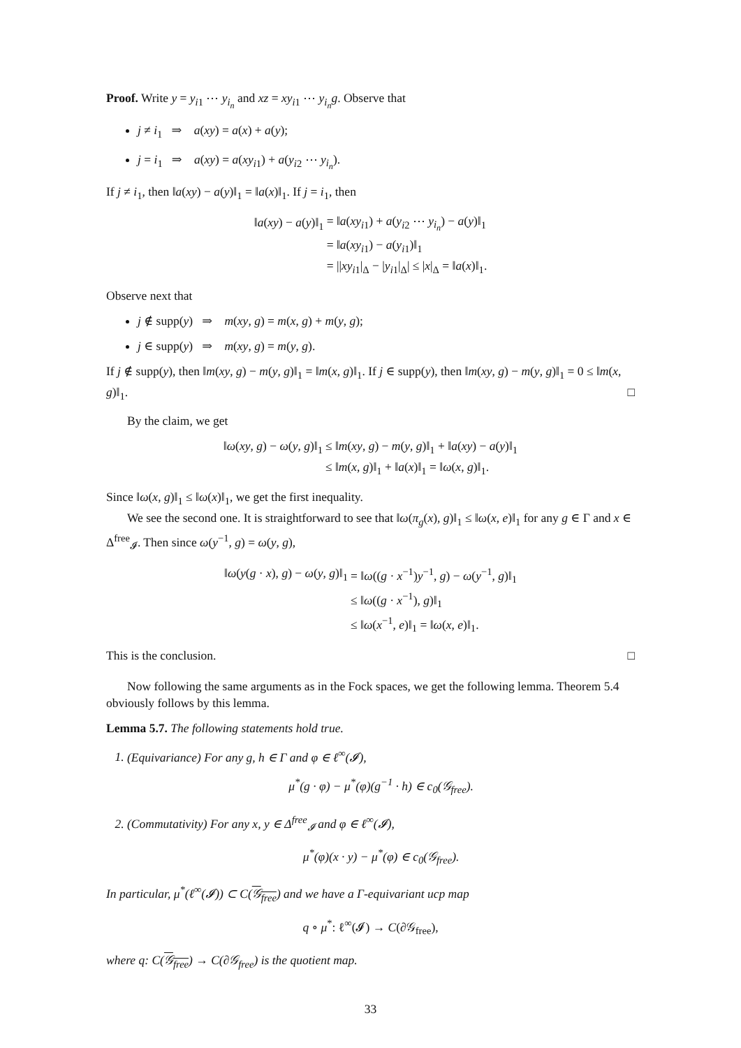Proof. Write y = y<sub>i1</sub> ⋯ y<sub>i<sub>n</sub></sub> and xz = xy<sub>i1</sub> ⋯ y<sub>i<sub>n</sub></sub>g. Observe that
j ≠ i<sub>1</sub> ⇒ a(xy) = a(x) + a(y);
j = i<sub>1</sub> ⇒ a(xy) = a(xy<sub>i1</sub>) + a(y<sub>i2</sub> ⋯ y<sub>i<sub>n</sub></sub>).
If j ≠ i<sub>1</sub>, then ‖a(xy) − a(y)‖<sub>1</sub> = ‖a(x)‖<sub>1</sub>. If j = i<sub>1</sub>, then
| ‖ a ( xy ) − a ( y )‖<sub>1</sub> | = ‖ a ( xy<sub>i1</sub>) + a ( y<sub>i2</sub> ⋯ y<sub>i<sub>n</sub></sub>) − a ( y )‖<sub>1</sub> |
| | = ‖ a ( xy<sub>i1</sub>) − a ( y<sub>i1</sub>)‖<sub>1</sub> |
| | = // xy<sub>i1</sub>/<sub>Δ</sub> − / y<sub>i1</sub>/<sub>Δ</sub>/ ≤ / x /<sub>Δ</sub> = ‖ a ( x )‖<sub>1</sub>. |
Observe next that
j ∉ supp(y) ⇒ m(xy, g) = m(x, g) + m(y, g);
j ∈ supp(y) ⇒ m(xy, g) = m(y, g).
If j ∉ supp(y), then ‖m(xy, g) − m(y, g)‖<sub>1</sub> = ‖m(x, g)‖<sub>1</sub>. If j ∈ supp(y), then ‖m(xy, g) − m(y, g)‖<sub>1</sub> = 0 ≤ ‖m(x, g)‖<sub>1</sub>. □
By the claim, we get
| ‖ ω ( xy , g ) − ω ( y , g )‖<sub>1</sub> | ≤ ‖ m ( xy , g ) − m ( y , g )‖<sub>1</sub> + ‖ a ( xy ) − a ( y )‖<sub>1</sub> |
| | ≤ ‖ m ( x , g )‖<sub>1</sub> + ‖ a ( x )‖<sub>1</sub> = ‖ ω ( x , g )‖<sub>1</sub>. |
Since ‖ω(x, g)‖<sub>1</sub> ≤ ‖ω(x)‖<sub>1</sub>, we get the first inequality.
We see the second one. It is straightforward to see that ‖ω(π<sub>g</sub>(x), g)‖<sub>1</sub> ≤ ‖ω(x, e)‖<sub>1</sub> for any g ∈ Γ and x ∈ Δ<sup>free</sup><sub>𝓘</sub>. Then since ω(y<sup>−1</sup>, g) = ω(y, g),
| ‖ ω ( y ( g · x ), g ) − ω ( y , g )‖<sub>1</sub> | = ‖ ω (( g · x<sup>−1</sup>) y<sup>−1</sup>, g ) − ω ( y<sup>−1</sup>, g )‖<sub>1</sub> |
| | ≤ ‖ ω (( g · x<sup>−1</sup>), g )‖<sub>1</sub> |
| | ≤ ‖ ω ( x<sup>−1</sup>, e )‖<sub>1</sub> = ‖ ω ( x , e )‖<sub>1</sub>. |
This is the conclusion. □
Now following the same arguments as in the Fock spaces, we get the following lemma. Theorem 5.4 obviously follows by this lemma.
Lemma 5.7. The following statements hold true.
1. (Equivariance) For any g, h ∈ Γ and φ ∈ ℓ<sup>∞</sup>(𝓘),
μ<sup>*</sup>(g · φ) − μ<sup>*</sup>(φ)(g<sup>−1</sup> · h) ∈ c<sub>0</sub>(𝒢<sub>free</sub>).
2. (Commutativity) For any x, y ∈ Δ<sup>free</sup><sub>𝓘</sub> and φ ∈ ℓ<sup>∞</sup>(𝓘),
μ<sup>*</sup>(φ)(x · y) − μ<sup>*</sup>(φ) ∈ c<sub>0</sub>(𝒢<sub>free</sub>).
In particular, μ<sup>*</sup>(ℓ<sup>∞</sup>(𝓘)) ⊂ C(𝒢<sub>free</sub>) and we have a Γ-equivariant ucp map
q ∘ μ<sup>*</sup>: ℓ<sup>∞</sup>(𝓘) → C(∂𝒢<sub>free</sub>),
where q: C(𝒢<sub>free</sub>) → C(∂𝒢<sub>free</sub>) is the quotient map.
33